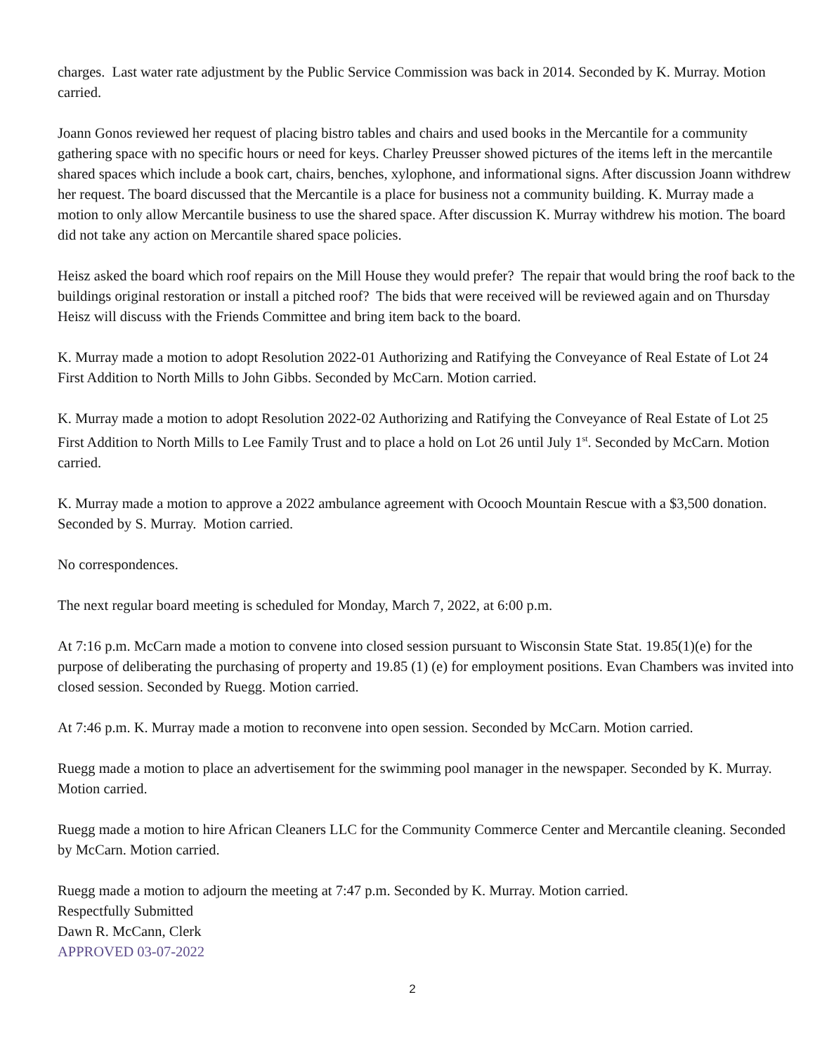charges. Last water rate adjustment by the Public Service Commission was back in 2014. Seconded by K. Murray. Motion carried.
Joann Gonos reviewed her request of placing bistro tables and chairs and used books in the Mercantile for a community gathering space with no specific hours or need for keys. Charley Preusser showed pictures of the items left in the mercantile shared spaces which include a book cart, chairs, benches, xylophone, and informational signs. After discussion Joann withdrew her request. The board discussed that the Mercantile is a place for business not a community building. K. Murray made a motion to only allow Mercantile business to use the shared space. After discussion K. Murray withdrew his motion. The board did not take any action on Mercantile shared space policies.
Heisz asked the board which roof repairs on the Mill House they would prefer? The repair that would bring the roof back to the buildings original restoration or install a pitched roof? The bids that were received will be reviewed again and on Thursday Heisz will discuss with the Friends Committee and bring item back to the board.
K. Murray made a motion to adopt Resolution 2022-01 Authorizing and Ratifying the Conveyance of Real Estate of Lot 24 First Addition to North Mills to John Gibbs. Seconded by McCarn. Motion carried.
K. Murray made a motion to adopt Resolution 2022-02 Authorizing and Ratifying the Conveyance of Real Estate of Lot 25 First Addition to North Mills to Lee Family Trust and to place a hold on Lot 26 until July 1<sup>st</sup>. Seconded by McCarn. Motion carried.
K. Murray made a motion to approve a 2022 ambulance agreement with Ocooch Mountain Rescue with a $3,500 donation. Seconded by S. Murray. Motion carried.
No correspondences.
The next regular board meeting is scheduled for Monday, March 7, 2022, at 6:00 p.m.
At 7:16 p.m. McCarn made a motion to convene into closed session pursuant to Wisconsin State Stat. 19.85(1)(e) for the purpose of deliberating the purchasing of property and 19.85 (1) (e) for employment positions. Evan Chambers was invited into closed session. Seconded by Ruegg. Motion carried.
At 7:46 p.m. K. Murray made a motion to reconvene into open session. Seconded by McCarn. Motion carried.
Ruegg made a motion to place an advertisement for the swimming pool manager in the newspaper. Seconded by K. Murray. Motion carried.
Ruegg made a motion to hire African Cleaners LLC for the Community Commerce Center and Mercantile cleaning. Seconded by McCarn. Motion carried.
Ruegg made a motion to adjourn the meeting at 7:47 p.m. Seconded by K. Murray. Motion carried.
Respectfully Submitted
Dawn R. McCann, Clerk
APPROVED 03-07-2022
2